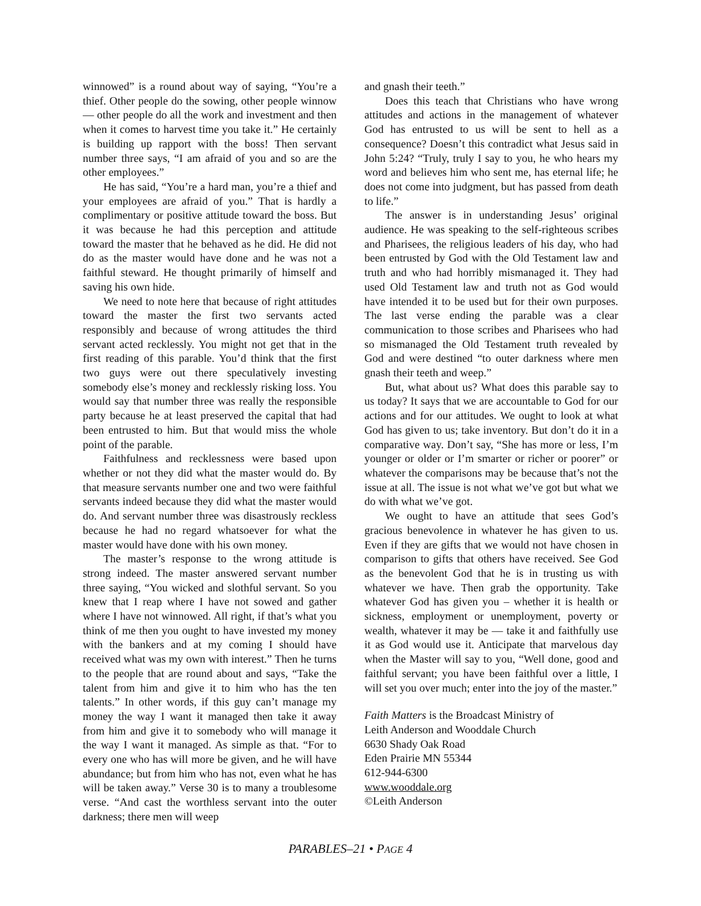winnowed” is a round about way of saying, “You’re a thief. Other people do the sowing, other people winnow — other people do all the work and investment and then when it comes to harvest time you take it.” He certainly is building up rapport with the boss! Then servant number three says, “I am afraid of you and so are the other employees.”
He has said, “You’re a hard man, you’re a thief and your employees are afraid of you.” That is hardly a complimentary or positive attitude toward the boss. But it was because he had this perception and attitude toward the master that he behaved as he did. He did not do as the master would have done and he was not a faithful steward. He thought primarily of himself and saving his own hide.
We need to note here that because of right attitudes toward the master the first two servants acted responsibly and because of wrong attitudes the third servant acted recklessly. You might not get that in the first reading of this parable. You’d think that the first two guys were out there speculatively investing somebody else’s money and recklessly risking loss. You would say that number three was really the responsible party because he at least preserved the capital that had been entrusted to him. But that would miss the whole point of the parable.
Faithfulness and recklessness were based upon whether or not they did what the master would do. By that measure servants number one and two were faithful servants indeed because they did what the master would do. And servant number three was disastrously reckless because he had no regard whatsoever for what the master would have done with his own money.
The master’s response to the wrong attitude is strong indeed. The master answered servant number three saying, “You wicked and slothful servant. So you knew that I reap where I have not sowed and gather where I have not winnowed. All right, if that’s what you think of me then you ought to have invested my money with the bankers and at my coming I should have received what was my own with interest.” Then he turns to the people that are round about and says, “Take the talent from him and give it to him who has the ten talents.” In other words, if this guy can’t manage my money the way I want it managed then take it away from him and give it to somebody who will manage it the way I want it managed. As simple as that. “For to every one who has will more be given, and he will have abundance; but from him who has not, even what he has will be taken away.” Verse 30 is to many a troublesome verse. “And cast the worthless servant into the outer darkness; there men will weep
and gnash their teeth.”
Does this teach that Christians who have wrong attitudes and actions in the management of whatever God has entrusted to us will be sent to hell as a consequence? Doesn’t this contradict what Jesus said in John 5:24? “Truly, truly I say to you, he who hears my word and believes him who sent me, has eternal life; he does not come into judgment, but has passed from death to life.”
The answer is in understanding Jesus’ original audience. He was speaking to the self-righteous scribes and Pharisees, the religious leaders of his day, who had been entrusted by God with the Old Testament law and truth and who had horribly mismanaged it. They had used Old Testament law and truth not as God would have intended it to be used but for their own purposes. The last verse ending the parable was a clear communication to those scribes and Pharisees who had so mismanaged the Old Testament truth revealed by God and were destined “to outer darkness where men gnash their teeth and weep.”
But, what about us? What does this parable say to us today? It says that we are accountable to God for our actions and for our attitudes. We ought to look at what God has given to us; take inventory. But don’t do it in a comparative way. Don’t say, “She has more or less, I’m younger or older or I’m smarter or richer or poorer” or whatever the comparisons may be because that’s not the issue at all. The issue is not what we’ve got but what we do with what we’ve got.
We ought to have an attitude that sees God’s gracious benevolence in whatever he has given to us. Even if they are gifts that we would not have chosen in comparison to gifts that others have received. See God as the benevolent God that he is in trusting us with whatever we have. Then grab the opportunity. Take whatever God has given you – whether it is health or sickness, employment or unemployment, poverty or wealth, whatever it may be — take it and faithfully use it as God would use it. Anticipate that marvelous day when the Master will say to you, “Well done, good and faithful servant; you have been faithful over a little, I will set you over much; enter into the joy of the master.”
Faith Matters is the Broadcast Ministry of
Leith Anderson and Wooddale Church
6630 Shady Oak Road
Eden Prairie MN 55344
612-944-6300
www.wooddale.org
©Leith Anderson
PARABLES–21 • PAGE 4